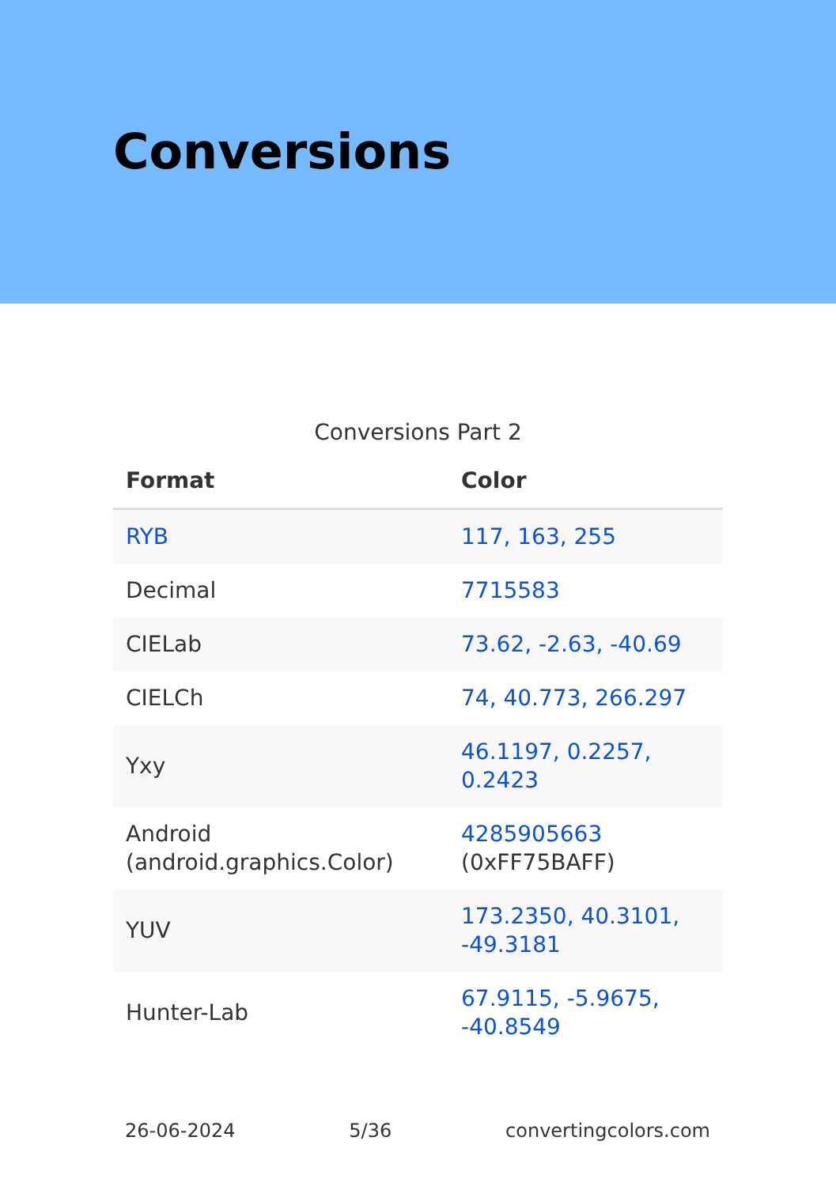Conversions
Conversions Part 2
| Format | Color |
| --- | --- |
| RYB | 117, 163, 255 |
| Decimal | 7715583 |
| CIELab | 73.62, -2.63, -40.69 |
| CIELCh | 74, 40.773, 266.297 |
| Yxy | 46.1197, 0.2257, 0.2423 |
| Android (android.graphics.Color) | 4285905663 (0xFF75BAFF) |
| YUV | 173.2350, 40.3101, -49.3181 |
| Hunter-Lab | 67.9115, -5.9675, -40.8549 |
26-06-2024 5/36 convertingcolors.com